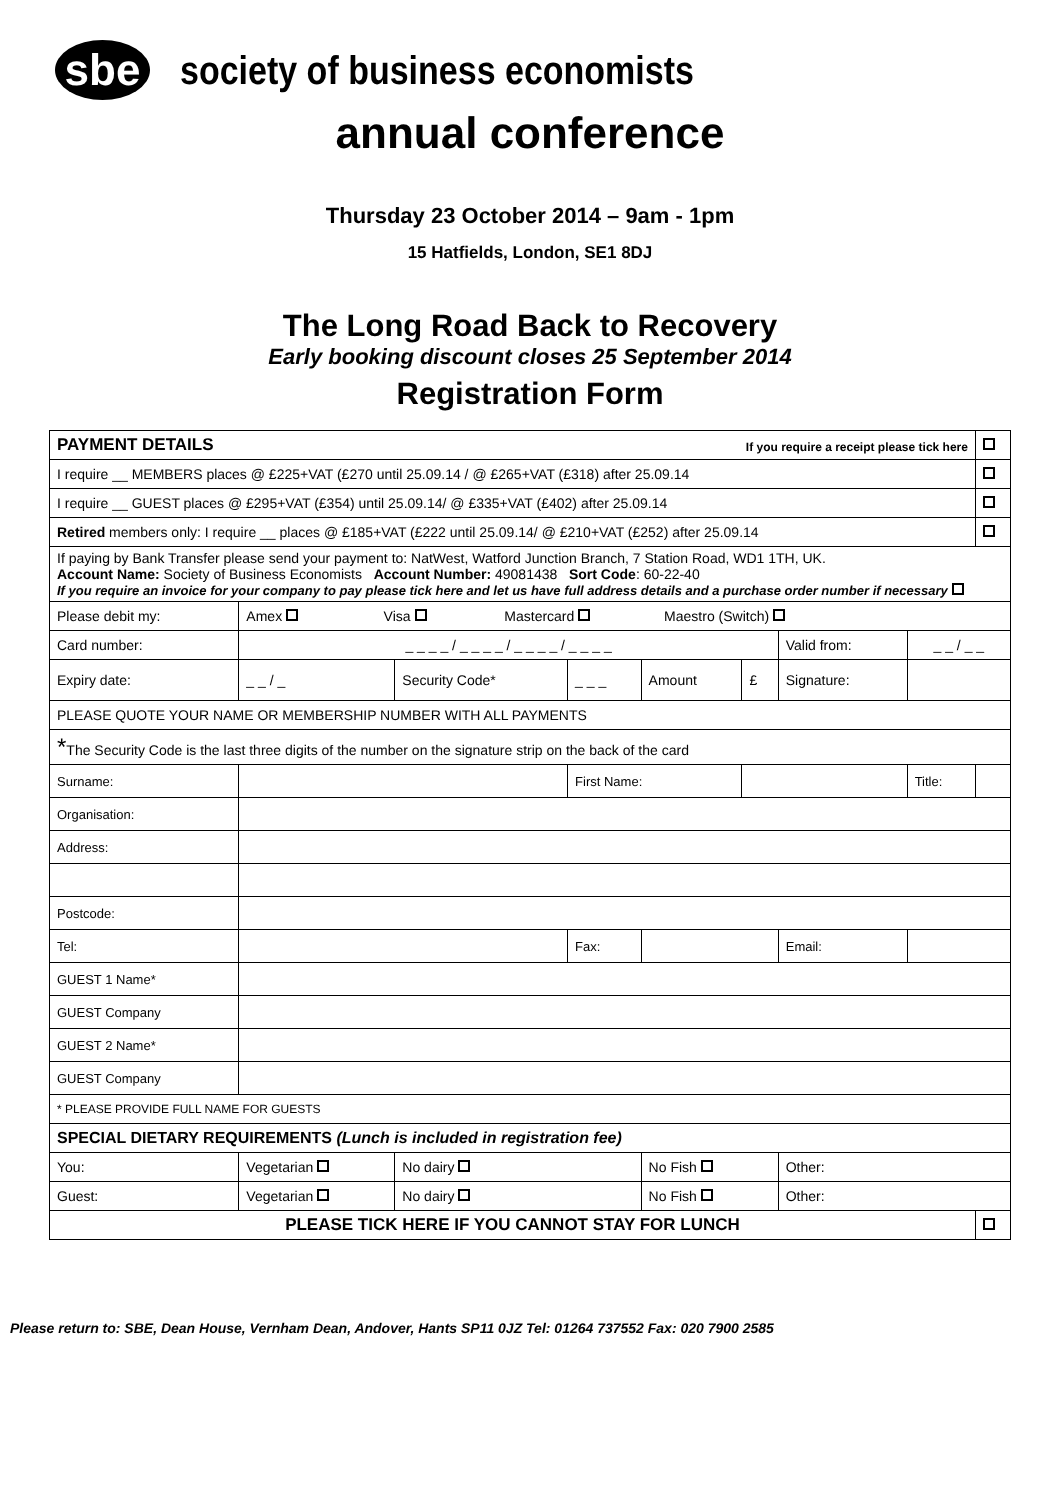sbe
society of business economists
annual conference
Thursday 23 October 2014 – 9am - 1pm
15 Hatfields, London, SE1 8DJ
The Long Road Back to Recovery
Early booking discount closes 25 September 2014
Registration Form
| PAYMENT DETAILS If you require a receipt please tick here | | | | | | | | | | |
| I require __ MEMBERS places @ £225+VAT (£270 until 25.09.14 / @ £265+VAT (£318) after 25.09.14 | | | | | | | | | | |
| I require __ GUEST places @ £295+VAT (£354) until 25.09.14/ @ £335+VAT (£402) after 25.09.14 | | | | | | | | | | |
| Retired members only: I require __ places @ £185+VAT (£222 until 25.09.14/ @ £210+VAT (£252) after 25.09.14 | | | | | | | | | | |
| If paying by Bank Transfer please send your payment to: NatWest, Watford Junction Branch, 7 Station Road, WD1 1TH, UK. Account Name: Society of Business Economists Account Number: 49081438 Sort Code : 60-22-40 If you require an invoice for your company to pay please tick here and let us have full address details and a purchase order number if necessary | | | | | | | | | | |
| Please debit my: | Amex Visa Mastercard Maestro (Switch) | | | | | | | | | |
| Card number: | _ _ _ _ / _ _ _ _ / _ _ _ _ / _ _ _ _ | | | | | Valid from: | | _ _ / _ _ | | |
| Expiry date: | _ _ / _ | Security Code* | _ _ _ | Amount | £ | Signature: | | | | |
| PLEASE QUOTE YOUR NAME OR MEMBERSHIP NUMBER WITH ALL PAYMENTS | | | | | | | | | | |
| * The Security Code is the last three digits of the number on the signature strip on the back of the card | | | | | | | | | | |
| Surname: | | | First Name: | | | | | Title: | | |
| Organisation: | | | | | | | | | | |
| Address: | | | | | | | | | | |
| Postcode: | | | | | | | | | | |
| Tel: | | | Fax: | | | Email: | | | | |
| GUEST 1 Name* | | | | | | | | | | |
| GUEST Company | | | | | | | | | | |
| GUEST 2 Name* | | | | | | | | | | |
| GUEST Company | | | | | | | | | | |
| * PLEASE PROVIDE FULL NAME FOR GUESTS | | | | | | | | | | |
| SPECIAL DIETARY REQUIREMENTS (Lunch is included in registration fee) | | | | | | | | | | |
| You: | Vegetarian | No dairy | | No Fish | | Other: | | | | |
| Guest: | Vegetarian | No dairy | | No Fish | | Other: | | | | |
| PLEASE TICK HERE IF YOU CANNOT STAY FOR LUNCH | | | | | | | | | | |
Please return to: SBE, Dean House, Vernham Dean, Andover, Hants SP11 0JZ Tel: 01264 737552 Fax: 020 7900 2585